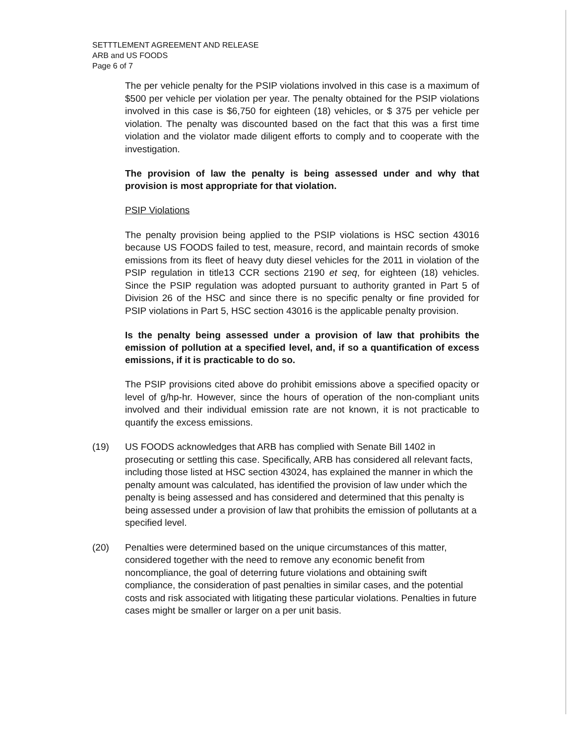SETTTLEMENT AGREEMENT AND RELEASE
ARB and US FOODS
Page 6 of 7
The per vehicle penalty for the PSIP violations involved in this case is a maximum of $500 per vehicle per violation per year. The penalty obtained for the PSIP violations involved in this case is $6,750 for eighteen (18) vehicles, or $ 375 per vehicle per violation. The penalty was discounted based on the fact that this was a first time violation and the violator made diligent efforts to comply and to cooperate with the investigation.
The provision of law the penalty is being assessed under and why that provision is most appropriate for that violation.
PSIP Violations
The penalty provision being applied to the PSIP violations is HSC section 43016 because US FOODS failed to test, measure, record, and maintain records of smoke emissions from its fleet of heavy duty diesel vehicles for the 2011 in violation of the PSIP regulation in title13 CCR sections 2190 et seq, for eighteen (18) vehicles. Since the PSIP regulation was adopted pursuant to authority granted in Part 5 of Division 26 of the HSC and since there is no specific penalty or fine provided for PSIP violations in Part 5, HSC section 43016 is the applicable penalty provision.
Is the penalty being assessed under a provision of law that prohibits the emission of pollution at a specified level, and, if so a quantification of excess emissions, if it is practicable to do so.
The PSIP provisions cited above do prohibit emissions above a specified opacity or level of g/hp-hr. However, since the hours of operation of the non-compliant units involved and their individual emission rate are not known, it is not practicable to quantify the excess emissions.
(19) US FOODS acknowledges that ARB has complied with Senate Bill 1402 in prosecuting or settling this case. Specifically, ARB has considered all relevant facts, including those listed at HSC section 43024, has explained the manner in which the penalty amount was calculated, has identified the provision of law under which the penalty is being assessed and has considered and determined that this penalty is being assessed under a provision of law that prohibits the emission of pollutants at a specified level.
(20) Penalties were determined based on the unique circumstances of this matter, considered together with the need to remove any economic benefit from noncompliance, the goal of deterring future violations and obtaining swift compliance, the consideration of past penalties in similar cases, and the potential costs and risk associated with litigating these particular violations. Penalties in future cases might be smaller or larger on a per unit basis.